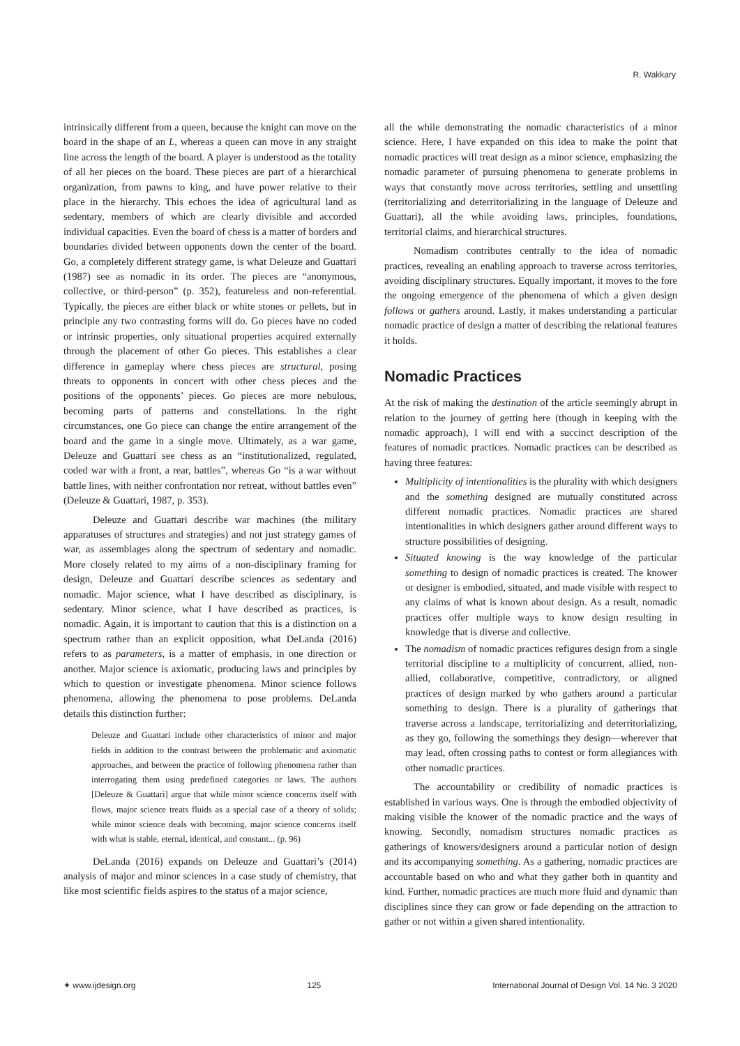R. Wakkary
intrinsically different from a queen, because the knight can move on the board in the shape of an L, whereas a queen can move in any straight line across the length of the board. A player is understood as the totality of all her pieces on the board. These pieces are part of a hierarchical organization, from pawns to king, and have power relative to their place in the hierarchy. This echoes the idea of agricultural land as sedentary, members of which are clearly divisible and accorded individual capacities. Even the board of chess is a matter of borders and boundaries divided between opponents down the center of the board. Go, a completely different strategy game, is what Deleuze and Guattari (1987) see as nomadic in its order. The pieces are “anonymous, collective, or third-person” (p. 352), featureless and non-referential. Typically, the pieces are either black or white stones or pellets, but in principle any two contrasting forms will do. Go pieces have no coded or intrinsic properties, only situational properties acquired externally through the placement of other Go pieces. This establishes a clear difference in gameplay where chess pieces are structural, posing threats to opponents in concert with other chess pieces and the positions of the opponents’ pieces. Go pieces are more nebulous, becoming parts of patterns and constellations. In the right circumstances, one Go piece can change the entire arrangement of the board and the game in a single move. Ultimately, as a war game, Deleuze and Guattari see chess as an “institutionalized, regulated, coded war with a front, a rear, battles”, whereas Go “is a war without battle lines, with neither confrontation nor retreat, without battles even” (Deleuze & Guattari, 1987, p. 353).
Deleuze and Guattari describe war machines (the military apparatuses of structures and strategies) and not just strategy games of war, as assemblages along the spectrum of sedentary and nomadic. More closely related to my aims of a non-disciplinary framing for design, Deleuze and Guattari describe sciences as sedentary and nomadic. Major science, what I have described as disciplinary, is sedentary. Minor science, what I have described as practices, is nomadic. Again, it is important to caution that this is a distinction on a spectrum rather than an explicit opposition, what DeLanda (2016) refers to as parameters, is a matter of emphasis, in one direction or another. Major science is axiomatic, producing laws and principles by which to question or investigate phenomena. Minor science follows phenomena, allowing the phenomena to pose problems. DeLanda details this distinction further:
Deleuze and Guattari include other characteristics of minor and major fields in addition to the contrast between the problematic and axiomatic approaches, and between the practice of following phenomena rather than interrogating them using predefined categories or laws. The authors [Deleuze & Guattari] argue that while minor science concerns itself with flows, major science treats fluids as a special case of a theory of solids; while minor science deals with becoming, major science concerns itself with what is stable, eternal, identical, and constant... (p. 96)
DeLanda (2016) expands on Deleuze and Guattari’s (2014) analysis of major and minor sciences in a case study of chemistry, that like most scientific fields aspires to the status of a major science,
all the while demonstrating the nomadic characteristics of a minor science. Here, I have expanded on this idea to make the point that nomadic practices will treat design as a minor science, emphasizing the nomadic parameter of pursuing phenomena to generate problems in ways that constantly move across territories, settling and unsettling (territorializing and deterritorializing in the language of Deleuze and Guattari), all the while avoiding laws, principles, foundations, territorial claims, and hierarchical structures.
Nomadism contributes centrally to the idea of nomadic practices, revealing an enabling approach to traverse across territories, avoiding disciplinary structures. Equally important, it moves to the fore the ongoing emergence of the phenomena of which a given design follows or gathers around. Lastly, it makes understanding a particular nomadic practice of design a matter of describing the relational features it holds.
Nomadic Practices
At the risk of making the destination of the article seemingly abrupt in relation to the journey of getting here (though in keeping with the nomadic approach), I will end with a succinct description of the features of nomadic practices. Nomadic practices can be described as having three features:
Multiplicity of intentionalities is the plurality with which designers and the something designed are mutually constituted across different nomadic practices. Nomadic practices are shared intentionalities in which designers gather around different ways to structure possibilities of designing.
Situated knowing is the way knowledge of the particular something to design of nomadic practices is created. The knower or designer is embodied, situated, and made visible with respect to any claims of what is known about design. As a result, nomadic practices offer multiple ways to know design resulting in knowledge that is diverse and collective.
The nomadism of nomadic practices refigures design from a single territorial discipline to a multiplicity of concurrent, allied, non-allied, collaborative, competitive, contradictory, or aligned practices of design marked by who gathers around a particular something to design. There is a plurality of gatherings that traverse across a landscape, territorializing and deterritorializing, as they go, following the somethings they design—wherever that may lead, often crossing paths to contest or form allegiances with other nomadic practices.
The accountability or credibility of nomadic practices is established in various ways. One is through the embodied objectivity of making visible the knower of the nomadic practice and the ways of knowing. Secondly, nomadism structures nomadic practices as gatherings of knowers/designers around a particular notion of design and its accompanying something. As a gathering, nomadic practices are accountable based on who and what they gather both in quantity and kind. Further, nomadic practices are much more fluid and dynamic than disciplines since they can grow or fade depending on the attraction to gather or not within a given shared intentionality.
✦ www.ijdesign.org 125 International Journal of Design Vol. 14 No. 3 2020